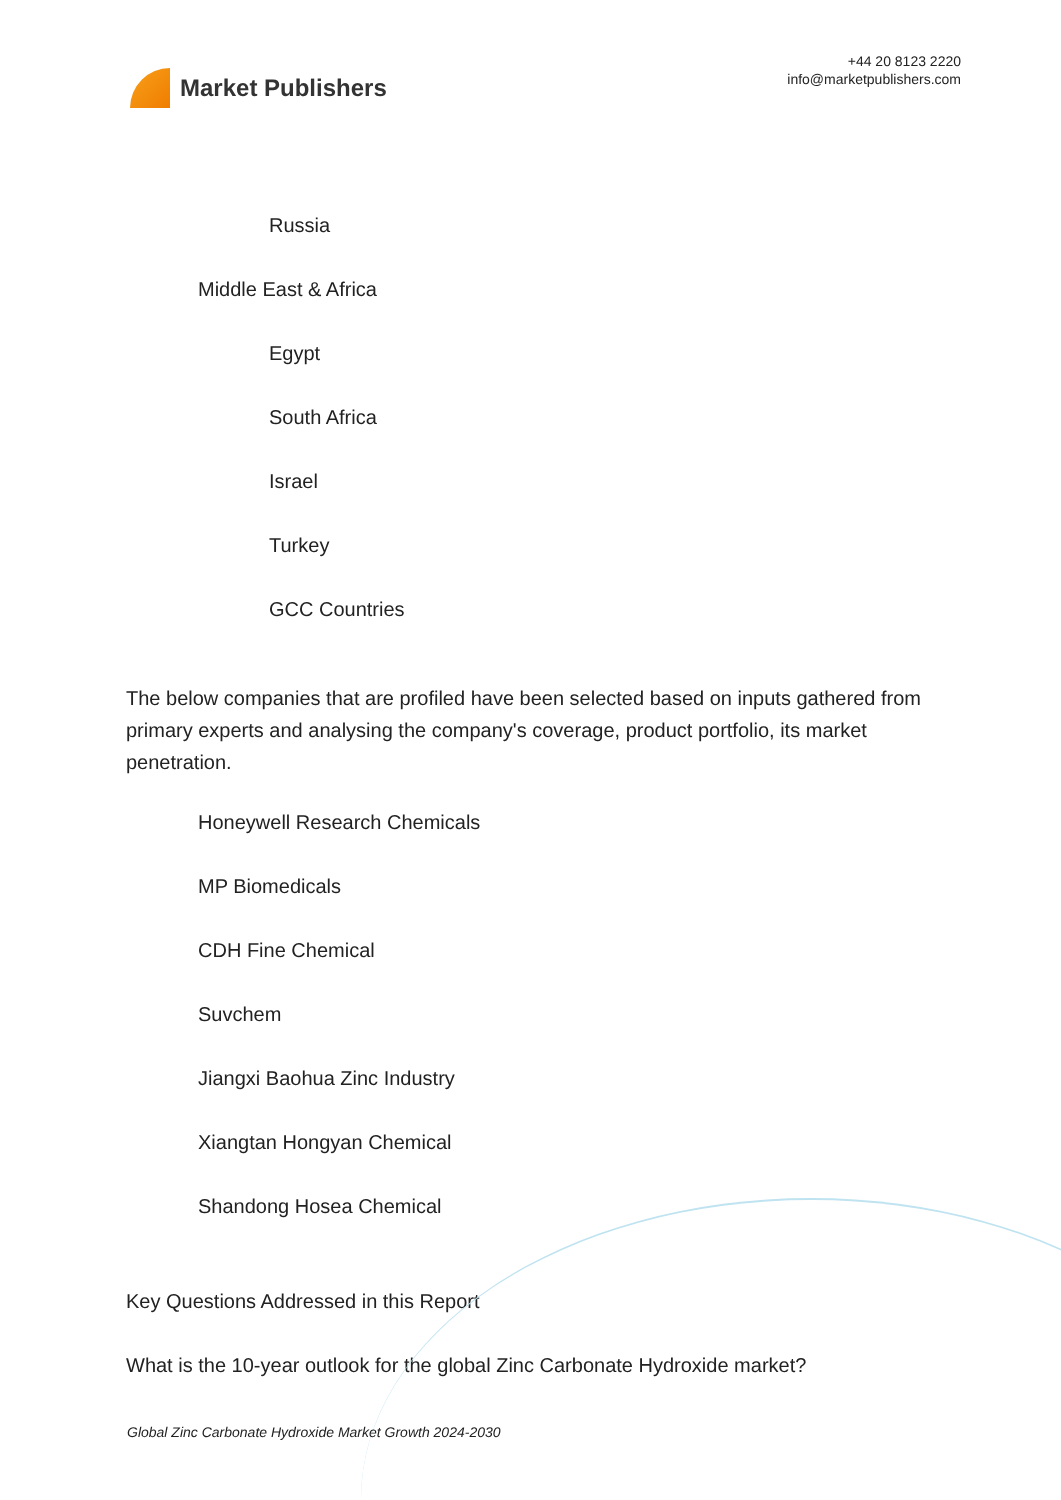Market Publishers
+44 20 8123 2220
info@marketpublishers.com
Russia
Middle East & Africa
Egypt
South Africa
Israel
Turkey
GCC Countries
The below companies that are profiled have been selected based on inputs gathered from primary experts and analysing the company's coverage, product portfolio, its market penetration.
Honeywell Research Chemicals
MP Biomedicals
CDH Fine Chemical
Suvchem
Jiangxi Baohua Zinc Industry
Xiangtan Hongyan Chemical
Shandong Hosea Chemical
Key Questions Addressed in this Report
What is the 10-year outlook for the global Zinc Carbonate Hydroxide market?
Global Zinc Carbonate Hydroxide Market Growth 2024-2030